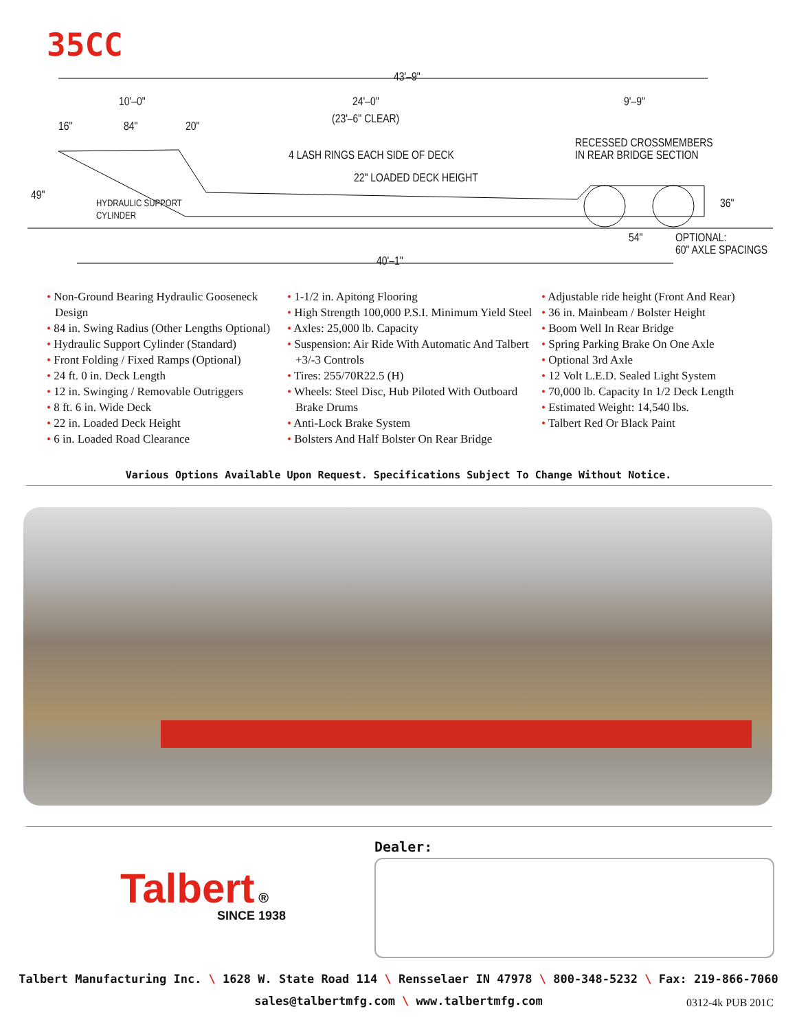35CC
43'–9"
10'–0" 24'–0"
(23'–6" CLEAR)
9'–9"
16" 84" 20"
RECESSED CROSSMEMBERS
IN REAR BRIDGE SECTION
4 LASH RINGS EACH SIDE OF DECK
22" LOADED DECK HEIGHT
49"
36"
HYDRAULIC SUPPORT
CYLINDER
54"
OPTIONAL:
60" AXLE SPACINGS
40'–1"
• Non-Ground Bearing Hydraulic Gooseneck Design
• 84 in. Swing Radius (Other Lengths Optional)
• Hydraulic Support Cylinder (Standard)
• Front Folding / Fixed Ramps (Optional)
• 24 ft. 0 in. Deck Length
• 12 in. Swinging / Removable Outriggers
• 8 ft. 6 in. Wide Deck
• 22 in. Loaded Deck Height
• 6 in. Loaded Road Clearance
• 1-1/2 in. Apitong Flooring
• High Strength 100,000 P.S.I. Minimum Yield Steel
• Axles: 25,000 lb. Capacity
• Suspension: Air Ride With Automatic And Talbert +3/-3 Controls
• Tires: 255/70R22.5 (H)
• Wheels: Steel Disc, Hub Piloted With Outboard Brake Drums
• Anti-Lock Brake System
• Bolsters And Half Bolster On Rear Bridge
• Adjustable ride height (Front And Rear)
• 36 in. Mainbeam / Bolster Height
• Boom Well In Rear Bridge
• Spring Parking Brake On One Axle
• Optional 3rd Axle
• 12 Volt L.E.D. Sealed Light System
• 70,000 lb. Capacity In 1/2 Deck Length
• Estimated Weight: 14,540 lbs.
• Talbert Red Or Black Paint
Various Options Available Upon Request. Specifications Subject To Change Without Notice.
Dealer:
Talbert ®
SINCE 1938
Talbert Manufacturing Inc. \ 1628 W. State Road 114 \ Rensselaer IN 47978 \ 800-348-5232 \ Fax: 219-866-7060
sales@talbertmfg.com \ www.talbertmfg.com
0312-4k PUB 201C